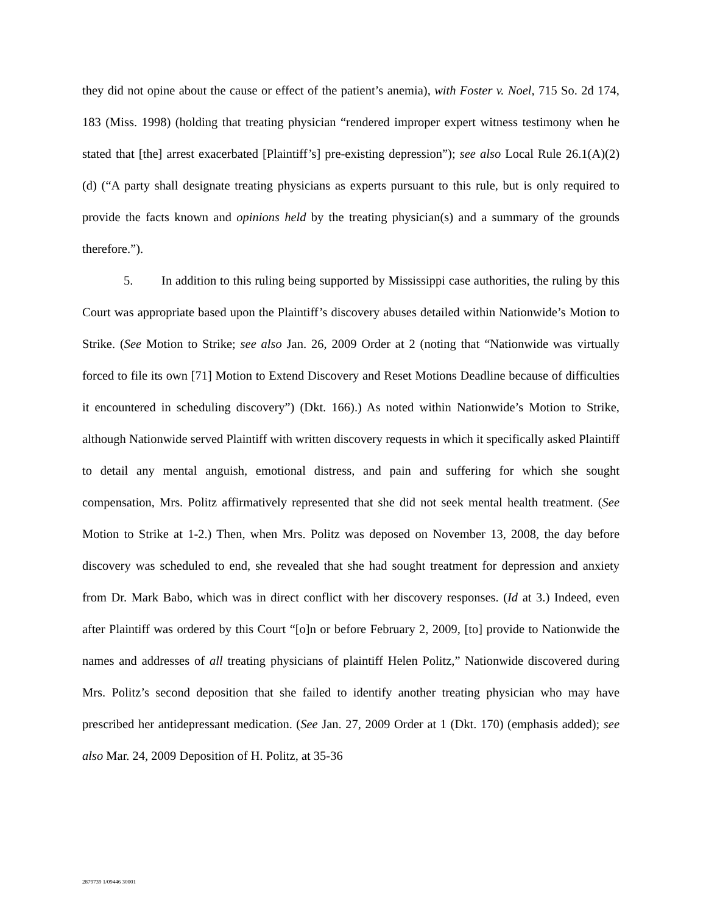they did not opine about the cause or effect of the patient’s anemia), with Foster v. Noel, 715 So. 2d 174, 183 (Miss. 1998) (holding that treating physician “rendered improper expert witness testimony when he stated that [the] arrest exacerbated [Plaintiff’s] pre-existing depression”); see also Local Rule 26.1(A)(2)(d) (“A party shall designate treating physicians as experts pursuant to this rule, but is only required to provide the facts known and opinions held by the treating physician(s) and a summary of the grounds therefore.”).
5. In addition to this ruling being supported by Mississippi case authorities, the ruling by this Court was appropriate based upon the Plaintiff’s discovery abuses detailed within Nationwide’s Motion to Strike. (See Motion to Strike; see also Jan. 26, 2009 Order at 2 (noting that “Nationwide was virtually forced to file its own [71] Motion to Extend Discovery and Reset Motions Deadline because of difficulties it encountered in scheduling discovery”) (Dkt. 166).) As noted within Nationwide’s Motion to Strike, although Nationwide served Plaintiff with written discovery requests in which it specifically asked Plaintiff to detail any mental anguish, emotional distress, and pain and suffering for which she sought compensation, Mrs. Politz affirmatively represented that she did not seek mental health treatment. (See Motion to Strike at 1-2.) Then, when Mrs. Politz was deposed on November 13, 2008, the day before discovery was scheduled to end, she revealed that she had sought treatment for depression and anxiety from Dr. Mark Babo, which was in direct conflict with her discovery responses. (Id at 3.) Indeed, even after Plaintiff was ordered by this Court “[o]n or before February 2, 2009, [to] provide to Nationwide the names and addresses of all treating physicians of plaintiff Helen Politz,” Nationwide discovered during Mrs. Politz’s second deposition that she failed to identify another treating physician who may have prescribed her antidepressant medication. (See Jan. 27, 2009 Order at 1 (Dkt. 170) (emphasis added); see also Mar. 24, 2009 Deposition of H. Politz, at 35-36
2879739 1/09446 30001